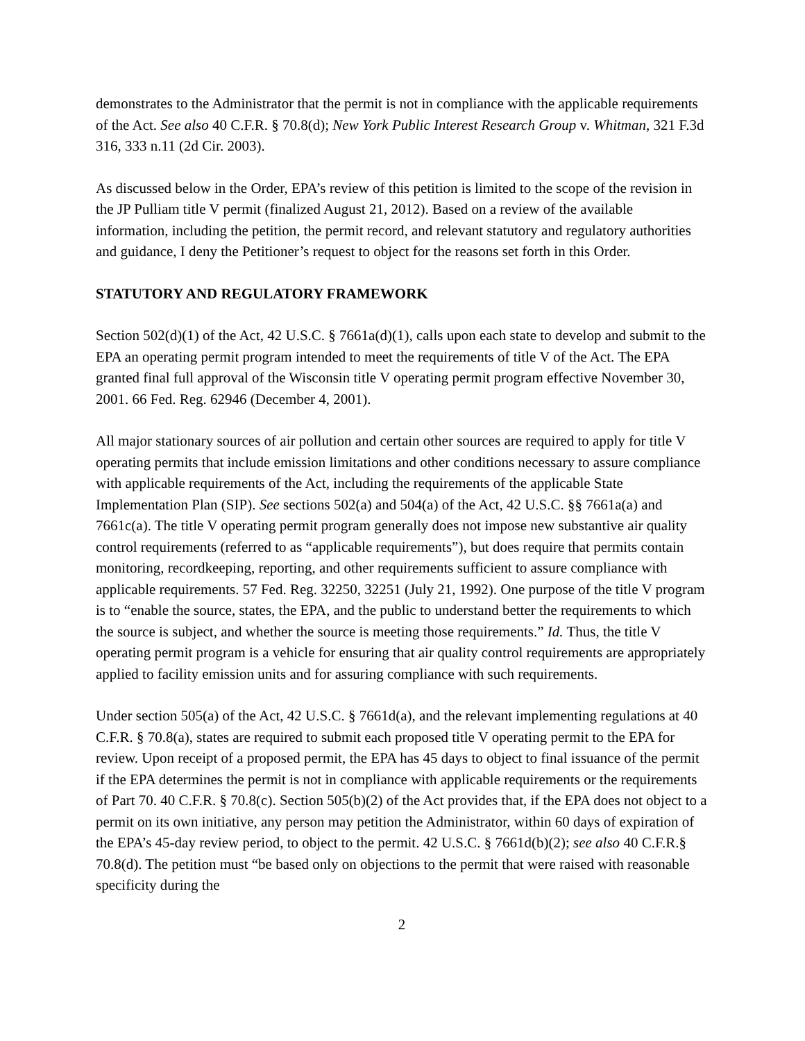demonstrates to the Administrator that the permit is not in compliance with the applicable requirements of the Act. See also 40 C.F.R. § 70.8(d); New York Public Interest Research Group v. Whitman, 321 F.3d 316, 333 n.11 (2d Cir. 2003).
As discussed below in the Order, EPA’s review of this petition is limited to the scope of the revision in the JP Pulliam title V permit (finalized August 21, 2012). Based on a review of the available information, including the petition, the permit record, and relevant statutory and regulatory authorities and guidance, I deny the Petitioner’s request to object for the reasons set forth in this Order.
STATUTORY AND REGULATORY FRAMEWORK
Section 502(d)(1) of the Act, 42 U.S.C. § 7661a(d)(1), calls upon each state to develop and submit to the EPA an operating permit program intended to meet the requirements of title V of the Act. The EPA granted final full approval of the Wisconsin title V operating permit program effective November 30, 2001. 66 Fed. Reg. 62946 (December 4, 2001).
All major stationary sources of air pollution and certain other sources are required to apply for title V operating permits that include emission limitations and other conditions necessary to assure compliance with applicable requirements of the Act, including the requirements of the applicable State Implementation Plan (SIP). See sections 502(a) and 504(a) of the Act, 42 U.S.C. §§ 7661a(a) and 7661c(a). The title V operating permit program generally does not impose new substantive air quality control requirements (referred to as “applicable requirements”), but does require that permits contain monitoring, recordkeeping, reporting, and other requirements sufficient to assure compliance with applicable requirements. 57 Fed. Reg. 32250, 32251 (July 21, 1992). One purpose of the title V program is to “enable the source, states, the EPA, and the public to understand better the requirements to which the source is subject, and whether the source is meeting those requirements.” Id. Thus, the title V operating permit program is a vehicle for ensuring that air quality control requirements are appropriately applied to facility emission units and for assuring compliance with such requirements.
Under section 505(a) of the Act, 42 U.S.C. § 7661d(a), and the relevant implementing regulations at 40 C.F.R. § 70.8(a), states are required to submit each proposed title V operating permit to the EPA for review. Upon receipt of a proposed permit, the EPA has 45 days to object to final issuance of the permit if the EPA determines the permit is not in compliance with applicable requirements or the requirements of Part 70. 40 C.F.R. § 70.8(c). Section 505(b)(2) of the Act provides that, if the EPA does not object to a permit on its own initiative, any person may petition the Administrator, within 60 days of expiration of the EPA’s 45-day review period, to object to the permit. 42 U.S.C. § 7661d(b)(2); see also 40 C.F.R.§ 70.8(d). The petition must “be based only on objections to the permit that were raised with reasonable specificity during the
2